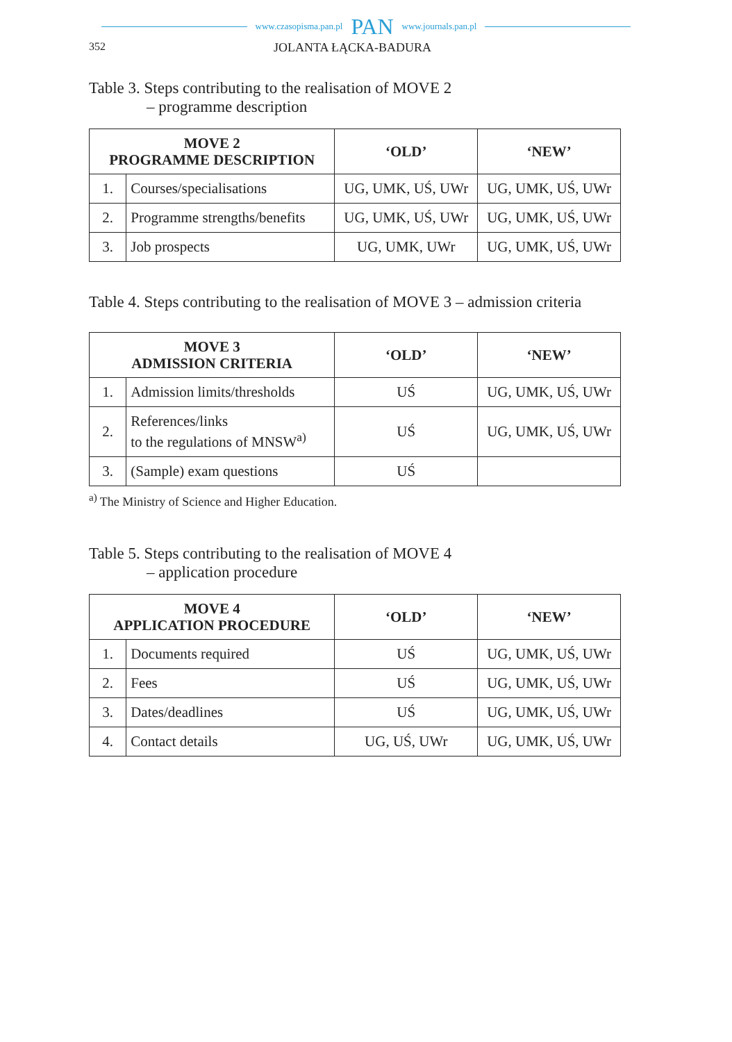www.czasopisma.pan.pl PAN www.journals.pan.pl
352 JOLANTA ŁĄCKA-BADURA
Table 3. Steps contributing to the realisation of MOVE 2
– programme description
| MOVE 2 PROGRAMME DESCRIPTION | | ‘OLD’ | ‘NEW’ |
| --- | --- | --- | --- |
| 1. | Courses/specialisations | UG, UMK, UŚ, UWr | UG, UMK, UŚ, UWr |
| 2. | Programme strengths/benefits | UG, UMK, UŚ, UWr | UG, UMK, UŚ, UWr |
| 3. | Job prospects | UG, UMK, UWr | UG, UMK, UŚ, UWr |
Table 4. Steps contributing to the realisation of MOVE 3 – admission criteria
| MOVE 3 ADMISSION CRITERIA | | ‘OLD’ | ‘NEW’ |
| --- | --- | --- | --- |
| 1. | Admission limits/thresholds | UŚ | UG, UMK, UŚ, UWr |
| 2. | References/links to the regulations of MNSW<sup>a)</sup> | UŚ | UG, UMK, UŚ, UWr |
| 3. | (Sample) exam questions | UŚ | |
<sup>a)</sup> The Ministry of Science and Higher Education.
Table 5. Steps contributing to the realisation of MOVE 4
– application procedure
| MOVE 4 APPLICATION PROCEDURE | | ‘OLD’ | ‘NEW’ |
| --- | --- | --- | --- |
| 1. | Documents required | UŚ | UG, UMK, UŚ, UWr |
| 2. | Fees | UŚ | UG, UMK, UŚ, UWr |
| 3. | Dates/deadlines | UŚ | UG, UMK, UŚ, UWr |
| 4. | Contact details | UG, UŚ, UWr | UG, UMK, UŚ, UWr |